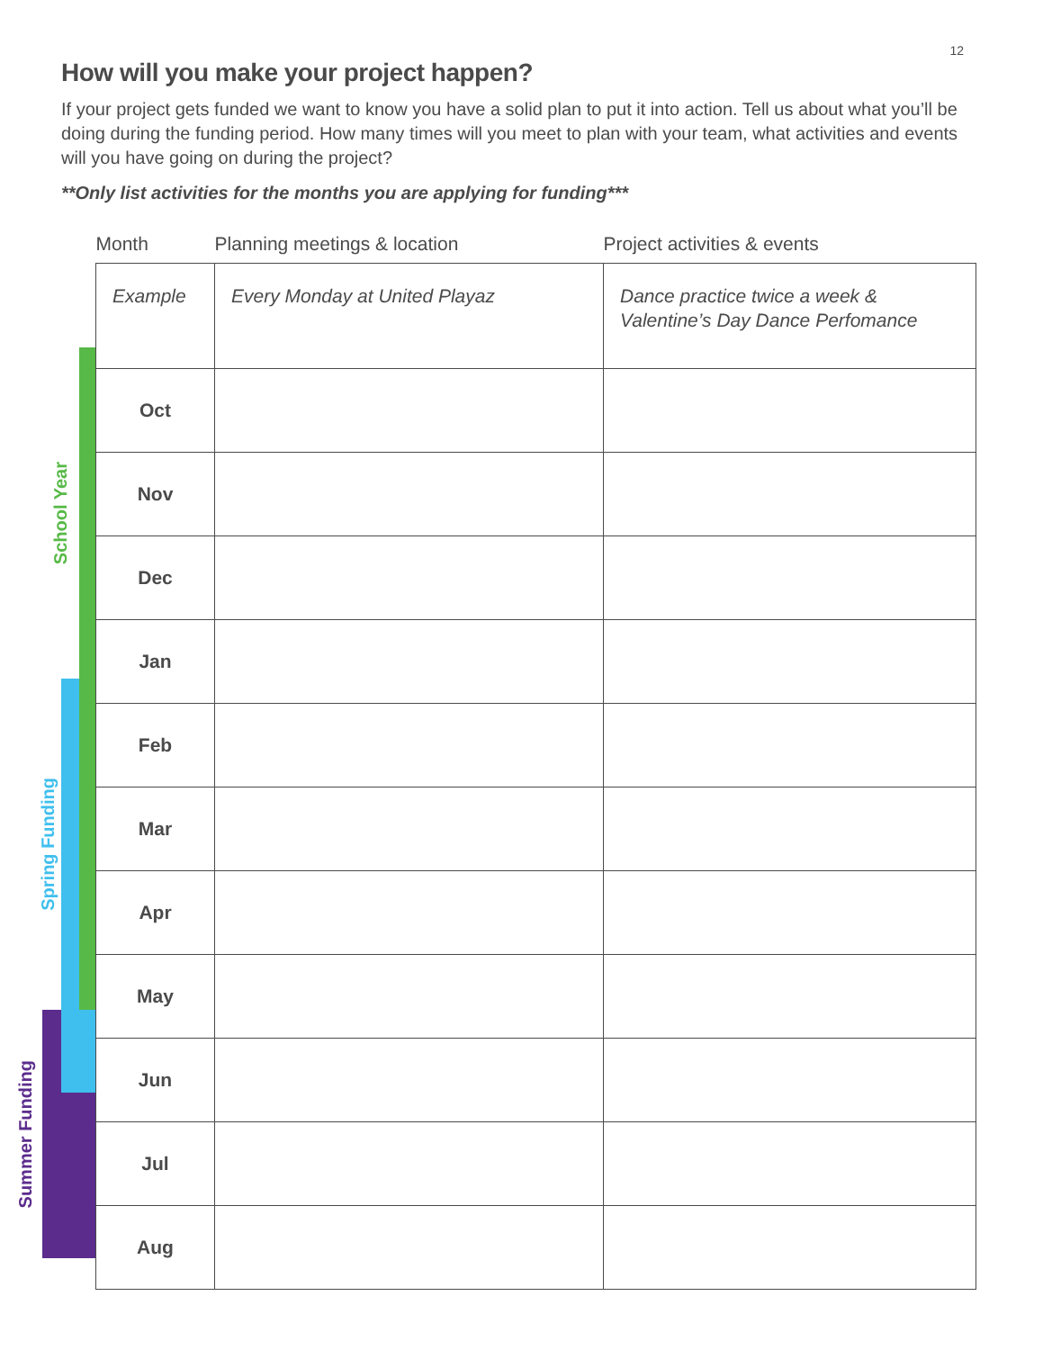12
How will you make your project happen?
If your project gets funded we want to know you have a solid plan to put it into action. Tell us about what you’ll be doing during the funding period. How many times will you meet to plan with your team, what activities and events will you have going on during the project?
**Only list activities for the months you are applying for funding***
School Year
Spring Funding
Summer Funding
| Month | Planning meetings & location | Project activities & events |
| --- | --- | --- |
| Example | Every Monday at United Playaz | Dance practice twice a week & Valentine’s Day Dance Perfomance |
| Oct | | |
| Nov | | |
| Dec | | |
| Jan | | |
| Feb | | |
| Mar | | |
| Apr | | |
| May | | |
| Jun | | |
| Jul | | |
| Aug | | |